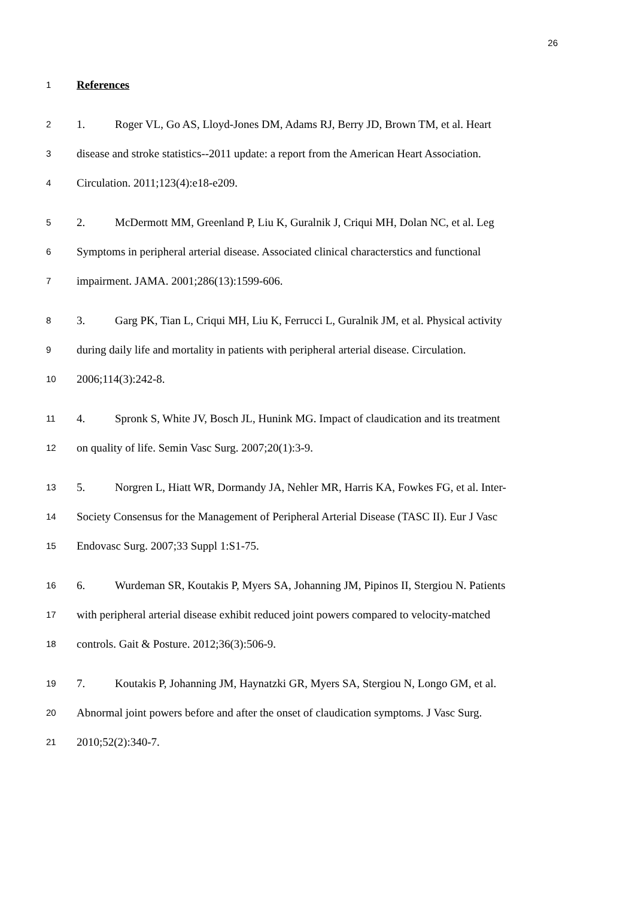26
1 References
2 1. Roger VL, Go AS, Lloyd-Jones DM, Adams RJ, Berry JD, Brown TM, et al. Heart
3 disease and stroke statistics--2011 update: a report from the American Heart Association.
4 Circulation. 2011;123(4):e18-e209.
5 2. McDermott MM, Greenland P, Liu K, Guralnik J, Criqui MH, Dolan NC, et al. Leg
6 Symptoms in peripheral arterial disease. Associated clinical characterstics and functional
7 impairment. JAMA. 2001;286(13):1599-606.
8 3. Garg PK, Tian L, Criqui MH, Liu K, Ferrucci L, Guralnik JM, et al. Physical activity
9 during daily life and mortality in patients with peripheral arterial disease. Circulation.
10 2006;114(3):242-8.
11 4. Spronk S, White JV, Bosch JL, Hunink MG. Impact of claudication and its treatment
12 on quality of life. Semin Vasc Surg. 2007;20(1):3-9.
13 5. Norgren L, Hiatt WR, Dormandy JA, Nehler MR, Harris KA, Fowkes FG, et al. Inter-
14 Society Consensus for the Management of Peripheral Arterial Disease (TASC II). Eur J Vasc
15 Endovasc Surg. 2007;33 Suppl 1:S1-75.
16 6. Wurdeman SR, Koutakis P, Myers SA, Johanning JM, Pipinos II, Stergiou N. Patients
17 with peripheral arterial disease exhibit reduced joint powers compared to velocity-matched
18 controls. Gait & Posture. 2012;36(3):506-9.
19 7. Koutakis P, Johanning JM, Haynatzki GR, Myers SA, Stergiou N, Longo GM, et al.
20 Abnormal joint powers before and after the onset of claudication symptoms. J Vasc Surg.
21 2010;52(2):340-7.